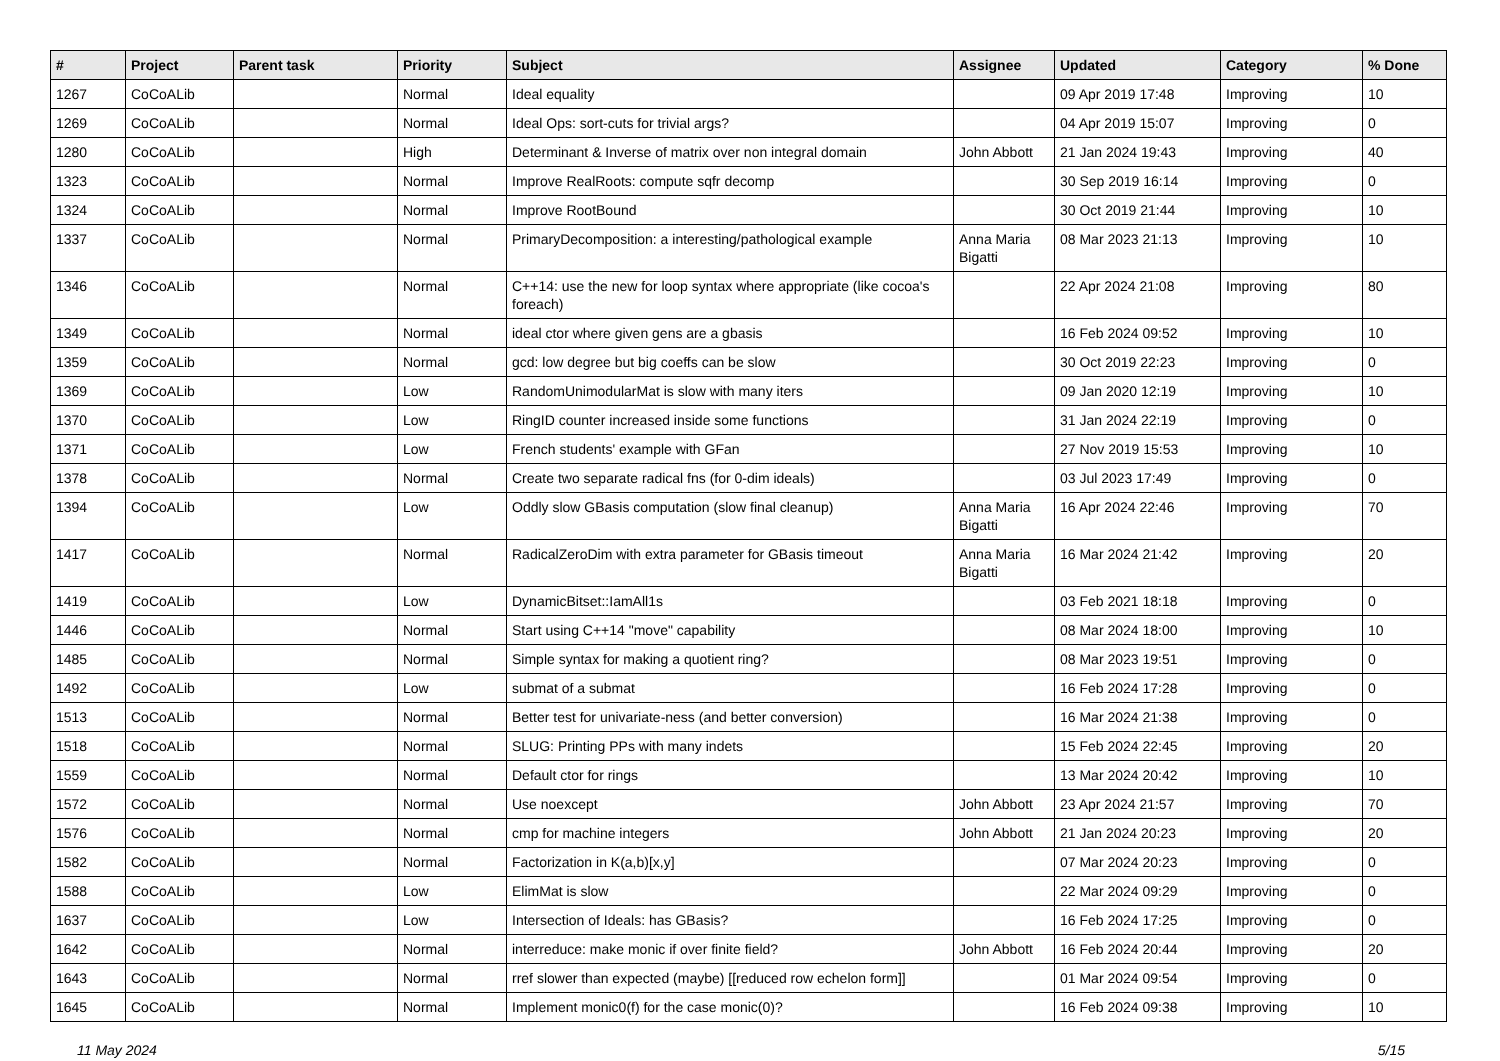| # | Project | Parent task | Priority | Subject | Assignee | Updated | Category | % Done |
| --- | --- | --- | --- | --- | --- | --- | --- | --- |
| 1267 | CoCoALib | | Normal | Ideal equality | | 09 Apr 2019 17:48 | Improving | 10 |
| 1269 | CoCoALib | | Normal | Ideal Ops: sort-cuts for trivial args? | | 04 Apr 2019 15:07 | Improving | 0 |
| 1280 | CoCoALib | | High | Determinant & Inverse of matrix over non integral domain | John Abbott | 21 Jan 2024 19:43 | Improving | 40 |
| 1323 | CoCoALib | | Normal | Improve RealRoots: compute sqfr decomp | | 30 Sep 2019 16:14 | Improving | 0 |
| 1324 | CoCoALib | | Normal | Improve RootBound | | 30 Oct 2019 21:44 | Improving | 10 |
| 1337 | CoCoALib | | Normal | PrimaryDecomposition: a interesting/pathological example | Anna Maria Bigatti | 08 Mar 2023 21:13 | Improving | 10 |
| 1346 | CoCoALib | | Normal | C++14: use the new for loop syntax where appropriate (like cocoa's foreach) | | 22 Apr 2024 21:08 | Improving | 80 |
| 1349 | CoCoALib | | Normal | ideal ctor where given gens are a gbasis | | 16 Feb 2024 09:52 | Improving | 10 |
| 1359 | CoCoALib | | Normal | gcd: low degree but big coeffs can be slow | | 30 Oct 2019 22:23 | Improving | 0 |
| 1369 | CoCoALib | | Low | RandomUnimodularMat is slow with many iters | | 09 Jan 2020 12:19 | Improving | 10 |
| 1370 | CoCoALib | | Low | RingID counter increased inside some functions | | 31 Jan 2024 22:19 | Improving | 0 |
| 1371 | CoCoALib | | Low | French students' example with GFan | | 27 Nov 2019 15:53 | Improving | 10 |
| 1378 | CoCoALib | | Normal | Create two separate radical fns (for 0-dim ideals) | | 03 Jul 2023 17:49 | Improving | 0 |
| 1394 | CoCoALib | | Low | Oddly slow GBasis computation (slow final cleanup) | Anna Maria Bigatti | 16 Apr 2024 22:46 | Improving | 70 |
| 1417 | CoCoALib | | Normal | RadicalZeroDim with extra parameter for GBasis timeout | Anna Maria Bigatti | 16 Mar 2024 21:42 | Improving | 20 |
| 1419 | CoCoALib | | Low | DynamicBitset::IamAll1s | | 03 Feb 2021 18:18 | Improving | 0 |
| 1446 | CoCoALib | | Normal | Start using C++14 "move" capability | | 08 Mar 2024 18:00 | Improving | 10 |
| 1485 | CoCoALib | | Normal | Simple syntax for making a quotient ring? | | 08 Mar 2023 19:51 | Improving | 0 |
| 1492 | CoCoALib | | Low | submat of a submat | | 16 Feb 2024 17:28 | Improving | 0 |
| 1513 | CoCoALib | | Normal | Better test for univariate-ness (and better conversion) | | 16 Mar 2024 21:38 | Improving | 0 |
| 1518 | CoCoALib | | Normal | SLUG: Printing PPs with many indets | | 15 Feb 2024 22:45 | Improving | 20 |
| 1559 | CoCoALib | | Normal | Default ctor for rings | | 13 Mar 2024 20:42 | Improving | 10 |
| 1572 | CoCoALib | | Normal | Use noexcept | John Abbott | 23 Apr 2024 21:57 | Improving | 70 |
| 1576 | CoCoALib | | Normal | cmp for machine integers | John Abbott | 21 Jan 2024 20:23 | Improving | 20 |
| 1582 | CoCoALib | | Normal | Factorization in K(a,b)[x,y] | | 07 Mar 2024 20:23 | Improving | 0 |
| 1588 | CoCoALib | | Low | ElimMat is slow | | 22 Mar 2024 09:29 | Improving | 0 |
| 1637 | CoCoALib | | Low | Intersection of Ideals: has GBasis? | | 16 Feb 2024 17:25 | Improving | 0 |
| 1642 | CoCoALib | | Normal | interreduce: make monic if over finite field? | John Abbott | 16 Feb 2024 20:44 | Improving | 20 |
| 1643 | CoCoALib | | Normal | rref slower than expected (maybe) [[reduced row echelon form]] | | 01 Mar 2024 09:54 | Improving | 0 |
| 1645 | CoCoALib | | Normal | Implement monic0(f) for the case monic(0)? | | 16 Feb 2024 09:38 | Improving | 10 |
11 May 2024 5/15